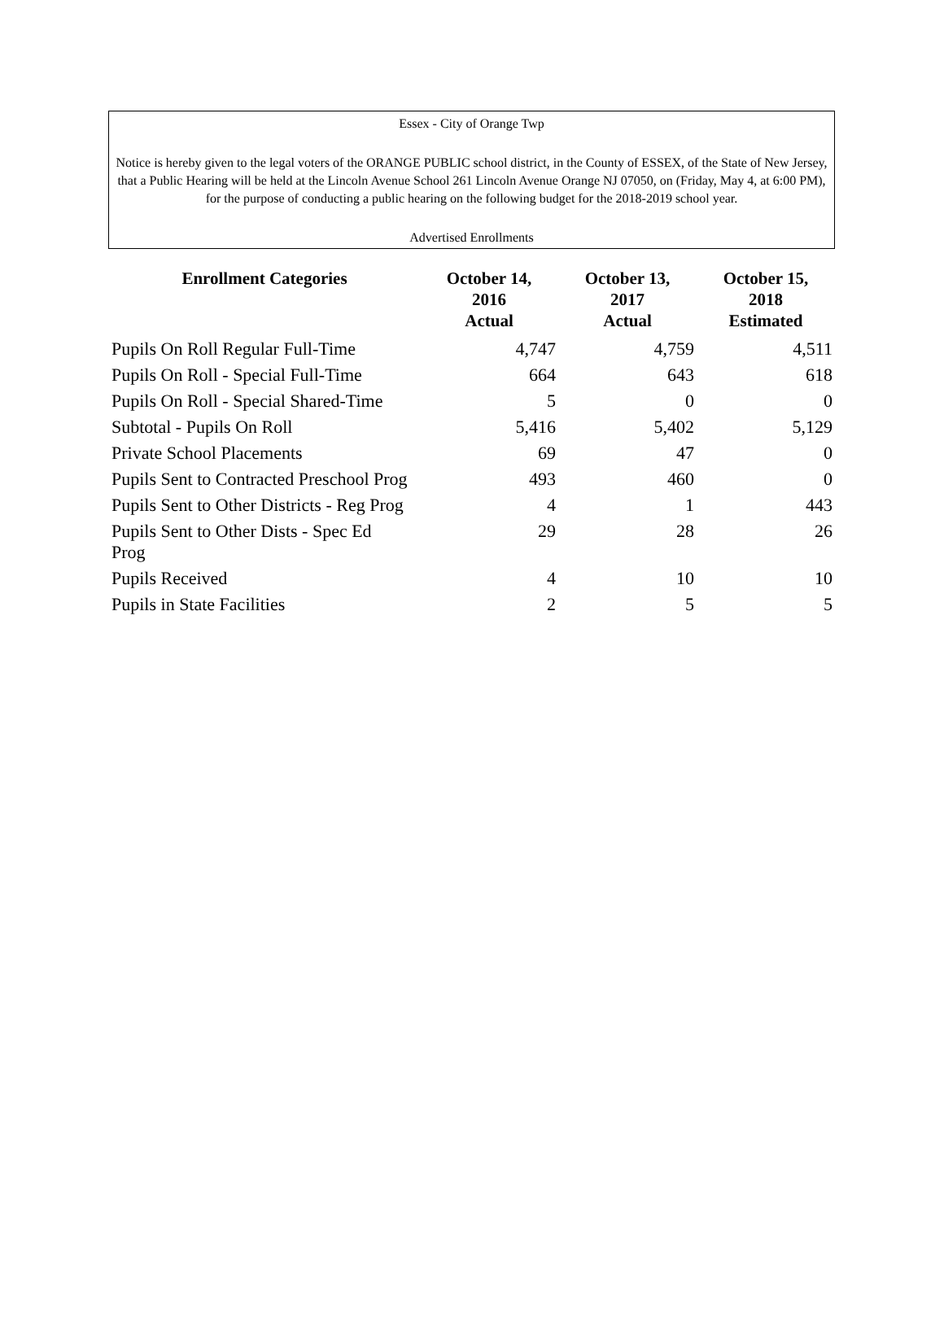Essex - City of Orange Twp
Notice is hereby given to the legal voters of the ORANGE PUBLIC school district, in the County of ESSEX, of the State of New Jersey, that a Public Hearing will be held at the Lincoln Avenue School 261 Lincoln Avenue Orange NJ 07050, on (Friday, May 4, at 6:00 PM), for the purpose of conducting a public hearing on the following budget for the 2018-2019 school year.
Advertised Enrollments
| Enrollment Categories | October 14, 2016 Actual | October 13, 2017 Actual | October 15, 2018 Estimated |
| --- | --- | --- | --- |
| Pupils On Roll Regular Full-Time | 4,747 | 4,759 | 4,511 |
| Pupils On Roll - Special Full-Time | 664 | 643 | 618 |
| Pupils On Roll - Special Shared-Time | 5 | 0 | 0 |
| Subtotal - Pupils On Roll | 5,416 | 5,402 | 5,129 |
| Private School Placements | 69 | 47 | 0 |
| Pupils Sent to Contracted Preschool Prog | 493 | 460 | 0 |
| Pupils Sent to Other Districts - Reg Prog | 4 | 1 | 443 |
| Pupils Sent to Other Dists - Spec Ed Prog | 29 | 28 | 26 |
| Pupils Received | 4 | 10 | 10 |
| Pupils in State Facilities | 2 | 5 | 5 |